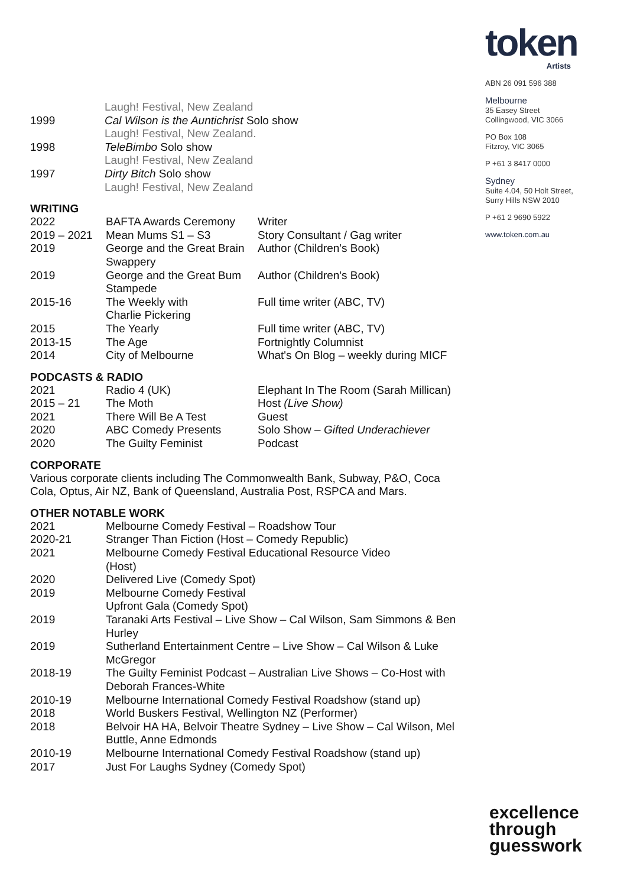token
Artists
ABN 26 091 596 388
Melbourne
35 Easey Street
Collingwood, VIC 3066
PO Box 108
Fitzroy, VIC 3065
P +61 3 8417 0000
Sydney
Suite 4.04, 50 Holt Street,
Surry Hills NSW 2010
P +61 2 9690 5922
www.token.com.au
| | Laugh! Festival, New Zealand |
| 1999 | Cal Wilson is the Auntichrist Solo show |
| | Laugh! Festival, New Zealand. |
| 1998 | TeleBimbo Solo show |
| | Laugh! Festival, New Zealand |
| 1997 | Dirty Bitch Solo show |
| | Laugh! Festival, New Zealand |
WRITING
| 2022 | BAFTA Awards Ceremony | Writer |
| 2019 – 2021 | Mean Mums S1 – S3 | Story Consultant / Gag writer |
| 2019 | George and the Great Brain Swappery | Author (Children's Book) |
| 2019 | George and the Great Bum Stampede | Author (Children's Book) |
| 2015-16 | The Weekly with Charlie Pickering | Full time writer (ABC, TV) |
| 2015 | The Yearly | Full time writer (ABC, TV) |
| 2013-15 | The Age | Fortnightly Columnist |
| 2014 | City of Melbourne | What's On Blog – weekly during MICF |
PODCASTS & RADIO
| 2021 | Radio 4 (UK) | Elephant In The Room (Sarah Millican) |
| 2015 – 21 | The Moth | Host (Live Show) |
| 2021 | There Will Be A Test | Guest |
| 2020 | ABC Comedy Presents | Solo Show – Gifted Underachiever |
| 2020 | The Guilty Feminist | Podcast |
CORPORATE
Various corporate clients including The Commonwealth Bank, Subway, P&O, Coca Cola, Optus, Air NZ, Bank of Queensland, Australia Post, RSPCA and Mars.
OTHER NOTABLE WORK
| 2021 | Melbourne Comedy Festival – Roadshow Tour |
| 2020-21 | Stranger Than Fiction (Host – Comedy Republic) |
| 2021 | Melbourne Comedy Festival Educational Resource Video (Host) |
| 2020 | Delivered Live (Comedy Spot) |
| 2019 | Melbourne Comedy Festival Upfront Gala (Comedy Spot) |
| 2019 | Taranaki Arts Festival – Live Show – Cal Wilson, Sam Simmons & Ben Hurley |
| 2019 | Sutherland Entertainment Centre – Live Show – Cal Wilson & Luke McGregor |
| 2018-19 | The Guilty Feminist Podcast – Australian Live Shows – Co-Host with Deborah Frances-White |
| 2010-19 | Melbourne International Comedy Festival Roadshow (stand up) |
| 2018 | World Buskers Festival, Wellington NZ (Performer) |
| 2018 | Belvoir HA HA, Belvoir Theatre Sydney – Live Show – Cal Wilson, Mel Buttle, Anne Edmonds |
| 2010-19 | Melbourne International Comedy Festival Roadshow (stand up) |
| 2017 | Just For Laughs Sydney (Comedy Spot) |
excellence
through
guesswork